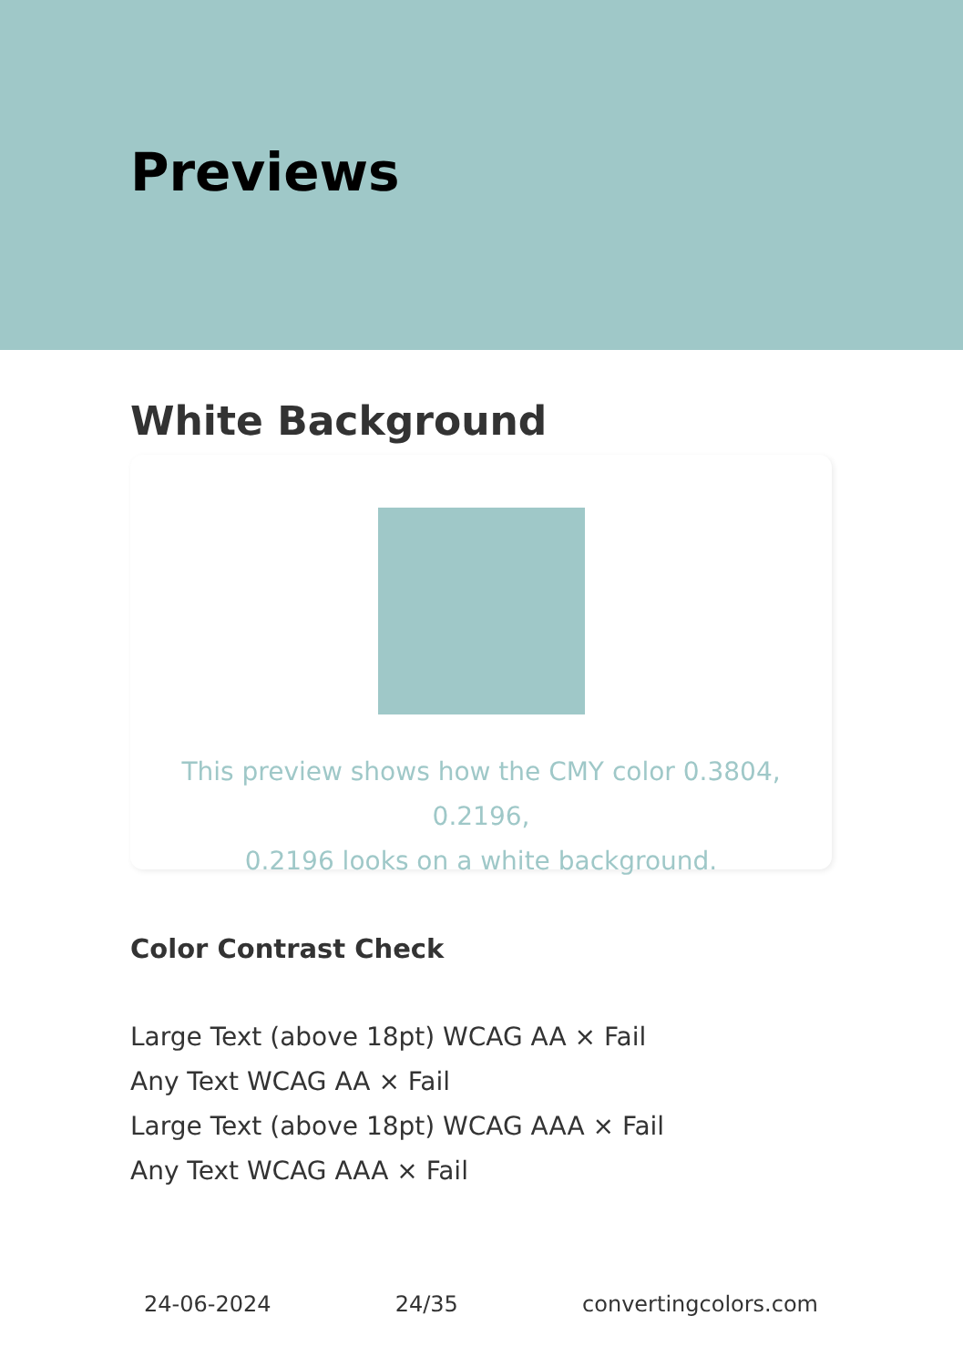Previews
White Background
This preview shows how the CMY color 0.3804, 0.2196,
0.2196 looks on a white background.
Color Contrast Check
Large Text (above 18pt) WCAG AA × Fail
Any Text WCAG AA × Fail
Large Text (above 18pt) WCAG AAA × Fail
Any Text WCAG AAA × Fail
24-06-2024 24/35 convertingcolors.com